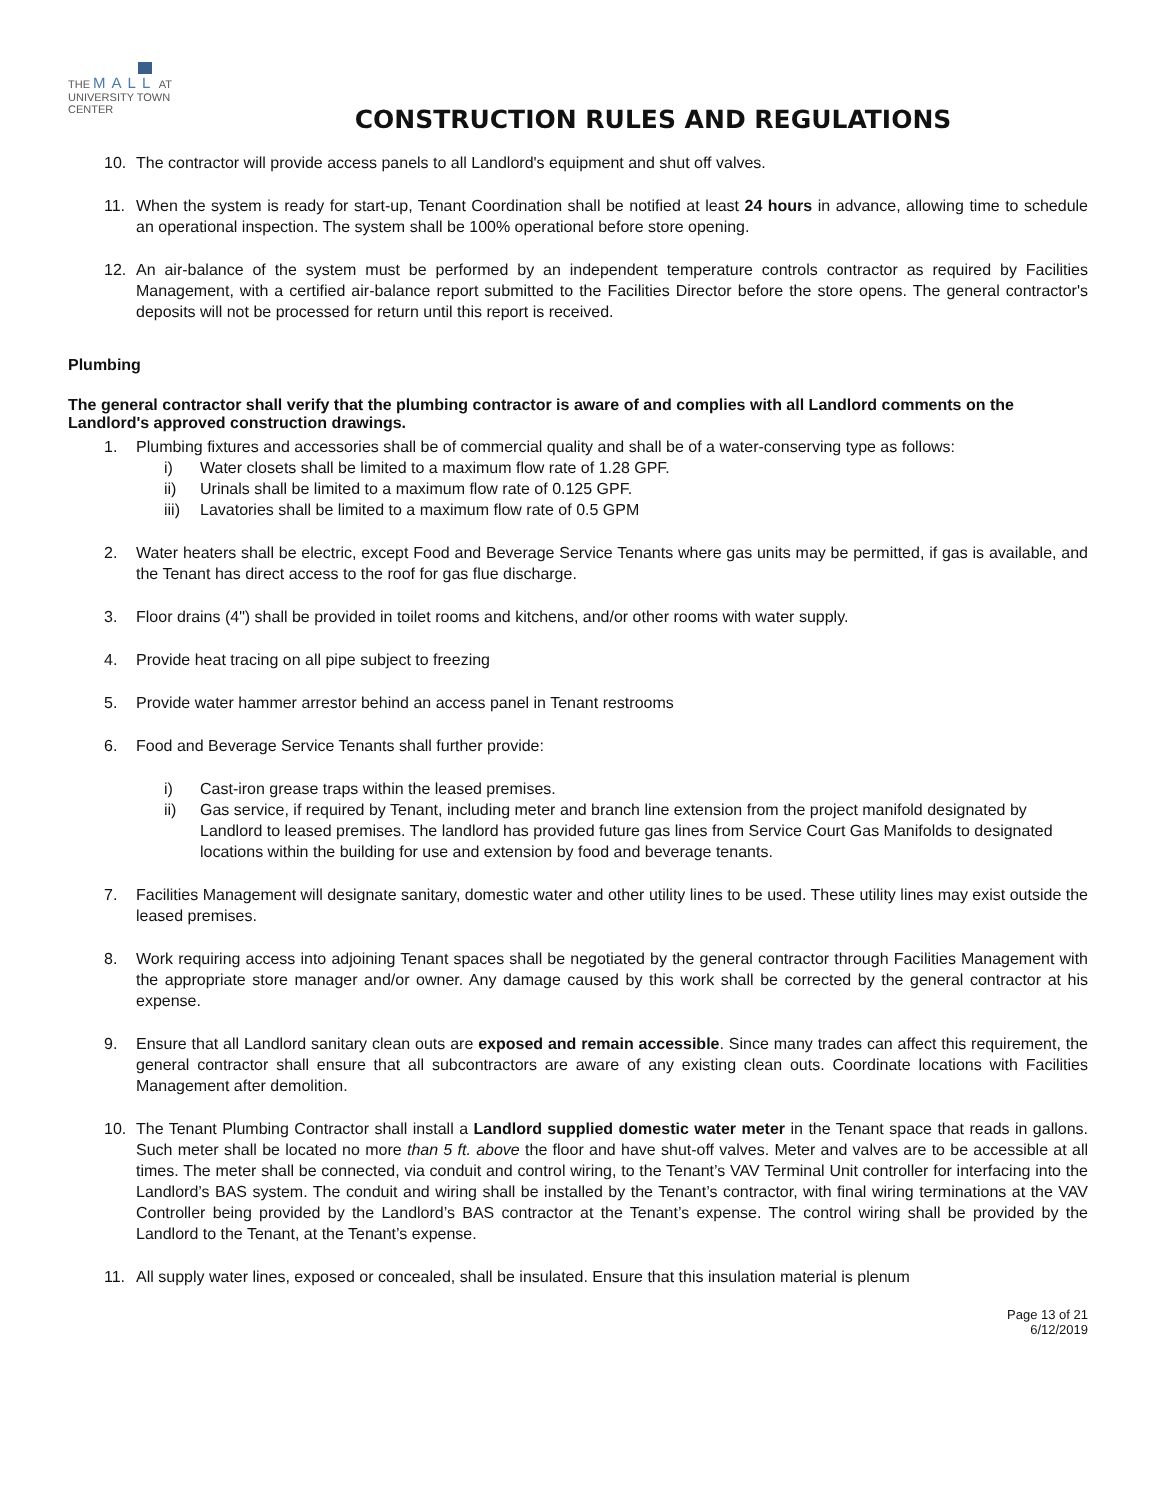THE MALL AT
UNIVERSITY TOWN CENTER
CONSTRUCTION RULES AND REGULATIONS
10. The contractor will provide access panels to all Landlord's equipment and shut off valves.
11. When the system is ready for start-up, Tenant Coordination shall be notified at least 24 hours in advance, allowing time to schedule an operational inspection. The system shall be 100% operational before store opening.
12. An air-balance of the system must be performed by an independent temperature controls contractor as required by Facilities Management, with a certified air-balance report submitted to the Facilities Director before the store opens. The general contractor's deposits will not be processed for return until this report is received.
Plumbing
The general contractor shall verify that the plumbing contractor is aware of and complies with all Landlord comments on the Landlord's approved construction drawings.
1. Plumbing fixtures and accessories shall be of commercial quality and shall be of a water-conserving type as follows:
i) Water closets shall be limited to a maximum flow rate of 1.28 GPF.
ii) Urinals shall be limited to a maximum flow rate of 0.125 GPF.
iii) Lavatories shall be limited to a maximum flow rate of 0.5 GPM
2. Water heaters shall be electric, except Food and Beverage Service Tenants where gas units may be permitted, if gas is available, and the Tenant has direct access to the roof for gas flue discharge.
3. Floor drains (4") shall be provided in toilet rooms and kitchens, and/or other rooms with water supply.
4. Provide heat tracing on all pipe subject to freezing
5. Provide water hammer arrestor behind an access panel in Tenant restrooms
6. Food and Beverage Service Tenants shall further provide:
i) Cast-iron grease traps within the leased premises.
ii) Gas service, if required by Tenant, including meter and branch line extension from the project manifold designated by Landlord to leased premises. The landlord has provided future gas lines from Service Court Gas Manifolds to designated locations within the building for use and extension by food and beverage tenants.
7. Facilities Management will designate sanitary, domestic water and other utility lines to be used. These utility lines may exist outside the leased premises.
8. Work requiring access into adjoining Tenant spaces shall be negotiated by the general contractor through Facilities Management with the appropriate store manager and/or owner. Any damage caused by this work shall be corrected by the general contractor at his expense.
9. Ensure that all Landlord sanitary clean outs are exposed and remain accessible. Since many trades can affect this requirement, the general contractor shall ensure that all subcontractors are aware of any existing clean outs. Coordinate locations with Facilities Management after demolition.
10. The Tenant Plumbing Contractor shall install a Landlord supplied domestic water meter in the Tenant space that reads in gallons. Such meter shall be located no more than 5 ft. above the floor and have shut-off valves. Meter and valves are to be accessible at all times. The meter shall be connected, via conduit and control wiring, to the Tenant’s VAV Terminal Unit controller for interfacing into the Landlord’s BAS system. The conduit and wiring shall be installed by the Tenant’s contractor, with final wiring terminations at the VAV Controller being provided by the Landlord’s BAS contractor at the Tenant’s expense. The control wiring shall be provided by the Landlord to the Tenant, at the Tenant’s expense.
11. All supply water lines, exposed or concealed, shall be insulated. Ensure that this insulation material is plenum
Page 13 of 21
6/12/2019